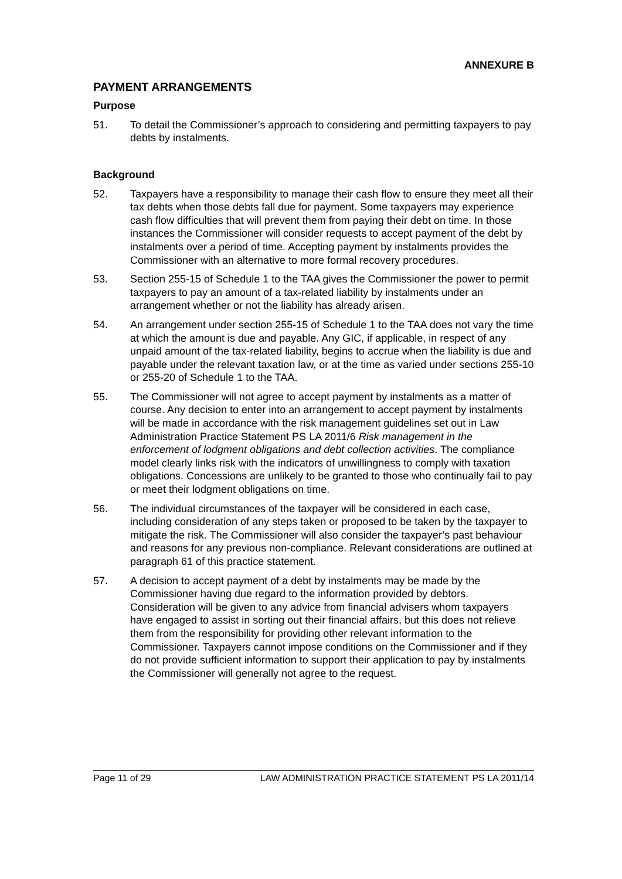ANNEXURE B
PAYMENT ARRANGEMENTS
Purpose
51. To detail the Commissioner’s approach to considering and permitting taxpayers to pay debts by instalments.
Background
52. Taxpayers have a responsibility to manage their cash flow to ensure they meet all their tax debts when those debts fall due for payment. Some taxpayers may experience cash flow difficulties that will prevent them from paying their debt on time. In those instances the Commissioner will consider requests to accept payment of the debt by instalments over a period of time. Accepting payment by instalments provides the Commissioner with an alternative to more formal recovery procedures.
53. Section 255-15 of Schedule 1 to the TAA gives the Commissioner the power to permit taxpayers to pay an amount of a tax-related liability by instalments under an arrangement whether or not the liability has already arisen.
54. An arrangement under section 255-15 of Schedule 1 to the TAA does not vary the time at which the amount is due and payable. Any GIC, if applicable, in respect of any unpaid amount of the tax-related liability, begins to accrue when the liability is due and payable under the relevant taxation law, or at the time as varied under sections 255-10 or 255-20 of Schedule 1 to the TAA.
55. The Commissioner will not agree to accept payment by instalments as a matter of course. Any decision to enter into an arrangement to accept payment by instalments will be made in accordance with the risk management guidelines set out in Law Administration Practice Statement PS LA 2011/6 Risk management in the enforcement of lodgment obligations and debt collection activities. The compliance model clearly links risk with the indicators of unwillingness to comply with taxation obligations. Concessions are unlikely to be granted to those who continually fail to pay or meet their lodgment obligations on time.
56. The individual circumstances of the taxpayer will be considered in each case, including consideration of any steps taken or proposed to be taken by the taxpayer to mitigate the risk. The Commissioner will also consider the taxpayer’s past behaviour and reasons for any previous non-compliance. Relevant considerations are outlined at paragraph 61 of this practice statement.
57. A decision to accept payment of a debt by instalments may be made by the Commissioner having due regard to the information provided by debtors. Consideration will be given to any advice from financial advisers whom taxpayers have engaged to assist in sorting out their financial affairs, but this does not relieve them from the responsibility for providing other relevant information to the Commissioner. Taxpayers cannot impose conditions on the Commissioner and if they do not provide sufficient information to support their application to pay by instalments the Commissioner will generally not agree to the request.
Page 11 of 29 LAW ADMINISTRATION PRACTICE STATEMENT PS LA 2011/14